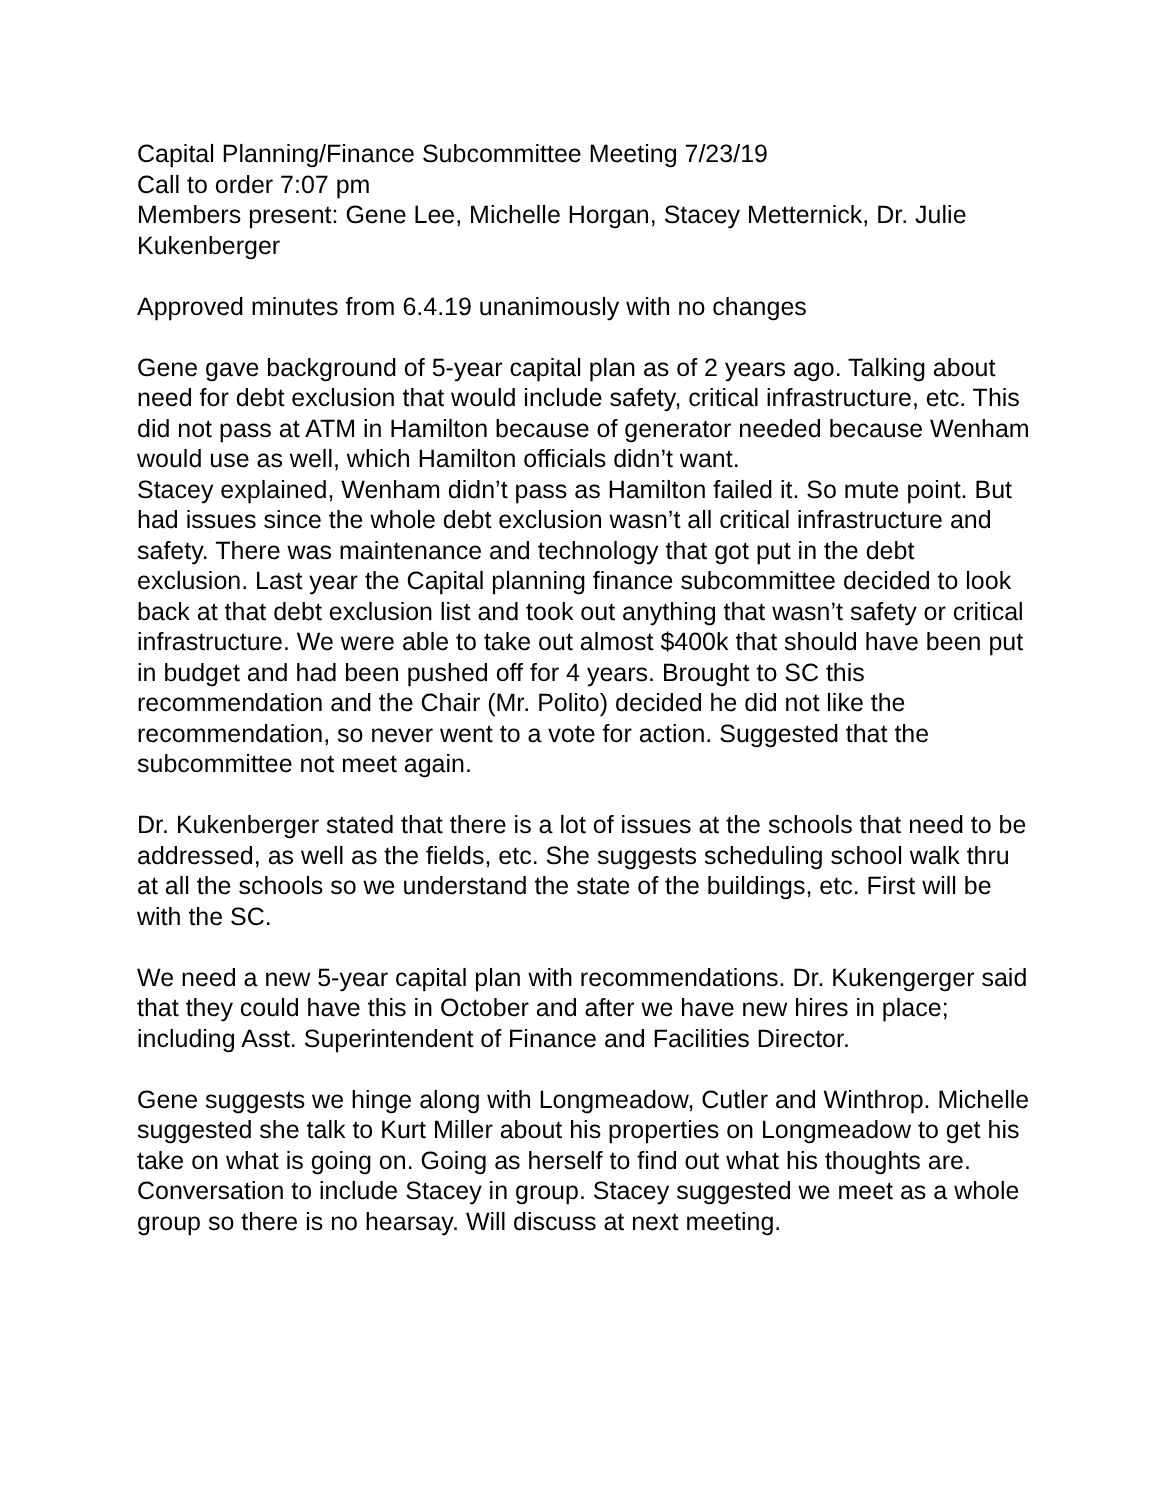Capital Planning/Finance Subcommittee Meeting 7/23/19
Call to order 7:07 pm
Members present: Gene Lee, Michelle Horgan, Stacey Metternick, Dr. Julie Kukenberger
Approved minutes from 6.4.19 unanimously with no changes
Gene gave background of 5-year capital plan as of 2 years ago. Talking about need for debt exclusion that would include safety, critical infrastructure, etc. This did not pass at ATM in Hamilton because of generator needed because Wenham would use as well, which Hamilton officials didn’t want.
Stacey explained, Wenham didn’t pass as Hamilton failed it. So mute point. But had issues since the whole debt exclusion wasn’t all critical infrastructure and safety. There was maintenance and technology that got put in the debt exclusion. Last year the Capital planning finance subcommittee decided to look back at that debt exclusion list and took out anything that wasn’t safety or critical infrastructure. We were able to take out almost $400k that should have been put in budget and had been pushed off for 4 years. Brought to SC this recommendation and the Chair (Mr. Polito) decided he did not like the recommendation, so never went to a vote for action. Suggested that the subcommittee not meet again.
Dr. Kukenberger stated that there is a lot of issues at the schools that need to be addressed, as well as the fields, etc. She suggests scheduling school walk thru at all the schools so we understand the state of the buildings, etc. First will be with the SC.
We need a new 5-year capital plan with recommendations. Dr. Kukengerger said that they could have this in October and after we have new hires in place; including Asst. Superintendent of Finance and Facilities Director.
Gene suggests we hinge along with Longmeadow, Cutler and Winthrop. Michelle suggested she talk to Kurt Miller about his properties on Longmeadow to get his take on what is going on. Going as herself to find out what his thoughts are. Conversation to include Stacey in group. Stacey suggested we meet as a whole group so there is no hearsay. Will discuss at next meeting.